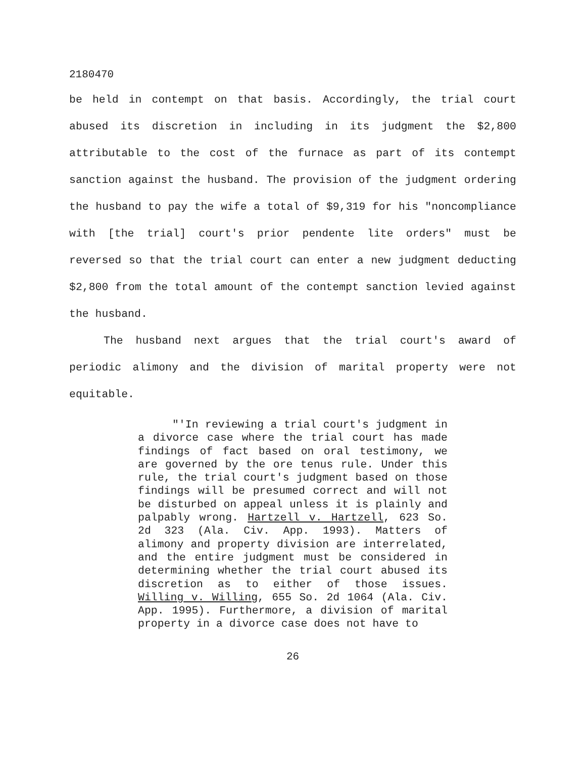2180470
be held in contempt on that basis. Accordingly, the trial court abused its discretion in including in its judgment the $2,800 attributable to the cost of the furnace as part of its contempt sanction against the husband. The provision of the judgment ordering the husband to pay the wife a total of $9,319 for his "noncompliance with [the trial] court's prior pendente lite orders" must be reversed so that the trial court can enter a new judgment deducting $2,800 from the total amount of the contempt sanction levied against the husband.
The husband next argues that the trial court's award of periodic alimony and the division of marital property were not equitable.
"'In reviewing a trial court's judgment in a divorce case where the trial court has made findings of fact based on oral testimony, we are governed by the ore tenus rule. Under this rule, the trial court's judgment based on those findings will be presumed correct and will not be disturbed on appeal unless it is plainly and palpably wrong. Hartzell v. Hartzell, 623 So. 2d 323 (Ala. Civ. App. 1993). Matters of alimony and property division are interrelated, and the entire judgment must be considered in determining whether the trial court abused its discretion as to either of those issues. Willing v. Willing, 655 So. 2d 1064 (Ala. Civ. App. 1995). Furthermore, a division of marital property in a divorce case does not have to
26